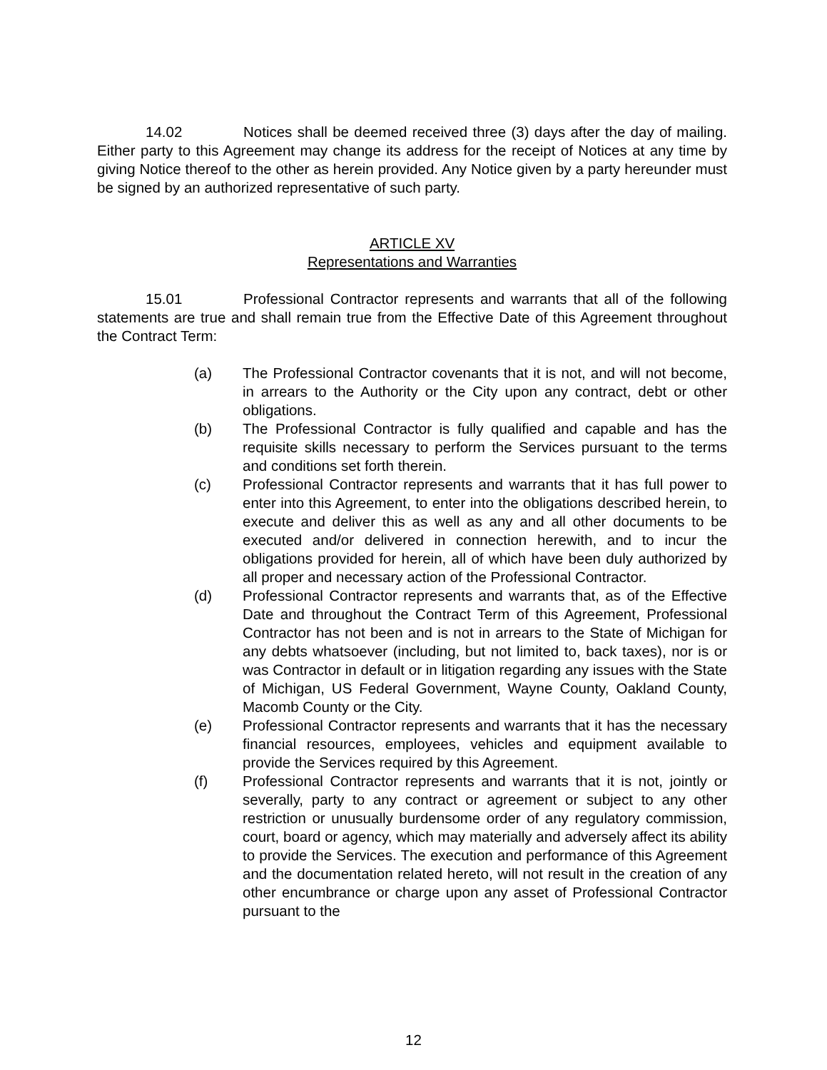14.02 Notices shall be deemed received three (3) days after the day of mailing. Either party to this Agreement may change its address for the receipt of Notices at any time by giving Notice thereof to the other as herein provided. Any Notice given by a party hereunder must be signed by an authorized representative of such party.
ARTICLE XV
Representations and Warranties
15.01 Professional Contractor represents and warrants that all of the following statements are true and shall remain true from the Effective Date of this Agreement throughout the Contract Term:
(a) The Professional Contractor covenants that it is not, and will not become, in arrears to the Authority or the City upon any contract, debt or other obligations.
(b) The Professional Contractor is fully qualified and capable and has the requisite skills necessary to perform the Services pursuant to the terms and conditions set forth therein.
(c) Professional Contractor represents and warrants that it has full power to enter into this Agreement, to enter into the obligations described herein, to execute and deliver this as well as any and all other documents to be executed and/or delivered in connection herewith, and to incur the obligations provided for herein, all of which have been duly authorized by all proper and necessary action of the Professional Contractor.
(d) Professional Contractor represents and warrants that, as of the Effective Date and throughout the Contract Term of this Agreement, Professional Contractor has not been and is not in arrears to the State of Michigan for any debts whatsoever (including, but not limited to, back taxes), nor is or was Contractor in default or in litigation regarding any issues with the State of Michigan, US Federal Government, Wayne County, Oakland County, Macomb County or the City.
(e) Professional Contractor represents and warrants that it has the necessary financial resources, employees, vehicles and equipment available to provide the Services required by this Agreement.
(f) Professional Contractor represents and warrants that it is not, jointly or severally, party to any contract or agreement or subject to any other restriction or unusually burdensome order of any regulatory commission, court, board or agency, which may materially and adversely affect its ability to provide the Services. The execution and performance of this Agreement and the documentation related hereto, will not result in the creation of any other encumbrance or charge upon any asset of Professional Contractor pursuant to the
12